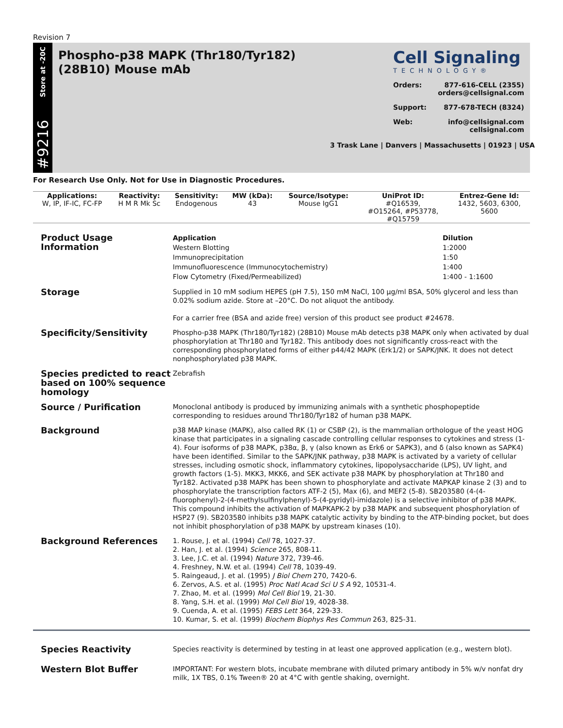Revision 7
Store at -20C
#9216
Phospho-p38 MAPK (Thr180/Tyr182)
(28B10) Mouse mAb
Cell Signaling
TECHNOLOGY®
Orders: 877-616-CELL (2355)
orders@cellsignal.com
Support: 877-678-TECH (8324)
Web: info@cellsignal.com
cellsignal.com
3 Trask Lane | Danvers | Massachusetts | 01923 | USA
For Research Use Only. Not for Use in Diagnostic Procedures.
| Applications: | Reactivity: | Sensitivity: | MW (kDa): | Source/Isotype: | UniProt ID: | Entrez-Gene Id: |
| --- | --- | --- | --- | --- | --- | --- |
| W, IP, IF-IC, FC-FP | H M R Mk Sc | Endogenous | 43 | Mouse IgG1 | #Q16539, #O15264, #P53778, #Q15759 | 1432, 5603, 6300, 5600 |
Product Usage Information
| Application | Dilution |
| --- | --- |
| Western Blotting | 1:2000 |
| Immunoprecipitation | 1:50 |
| Immunofluorescence (Immunocytochemistry) | 1:400 |
| Flow Cytometry (Fixed/Permeabilized) | 1:400 - 1:1600 |
Storage
Supplied in 10 mM sodium HEPES (pH 7.5), 150 mM NaCl, 100 µg/ml BSA, 50% glycerol and less than 0.02% sodium azide. Store at –20°C. Do not aliquot the antibody.
For a carrier free (BSA and azide free) version of this product see product #24678.
Specificity/Sensitivity
Phospho-p38 MAPK (Thr180/Tyr182) (28B10) Mouse mAb detects p38 MAPK only when activated by dual phosphorylation at Thr180 and Tyr182. This antibody does not significantly cross-react with the corresponding phosphorylated forms of either p44/42 MAPK (Erk1/2) or SAPK/JNK. It does not detect nonphosphorylated p38 MAPK.
Species predicted to react based on 100% sequence homology
Zebrafish
Source / Purification
Monoclonal antibody is produced by immunizing animals with a synthetic phosphopeptide corresponding to residues around Thr180/Tyr182 of human p38 MAPK.
Background
p38 MAP kinase (MAPK), also called RK (1) or CSBP (2), is the mammalian orthologue of the yeast HOG kinase that participates in a signaling cascade controlling cellular responses to cytokines and stress (1-4). Four isoforms of p38 MAPK, p38α, β, γ (also known as Erk6 or SAPK3), and δ (also known as SAPK4) have been identified. Similar to the SAPK/JNK pathway, p38 MAPK is activated by a variety of cellular stresses, including osmotic shock, inflammatory cytokines, lipopolysaccharide (LPS), UV light, and growth factors (1-5). MKK3, MKK6, and SEK activate p38 MAPK by phosphorylation at Thr180 and Tyr182. Activated p38 MAPK has been shown to phosphorylate and activate MAPKAP kinase 2 (3) and to phosphorylate the transcription factors ATF-2 (5), Max (6), and MEF2 (5-8). SB203580 (4-(4-fluorophenyl)-2-(4-methylsulfinylphenyl)-5-(4-pyridyl)-imidazole) is a selective inhibitor of p38 MAPK. This compound inhibits the activation of MAPKAPK-2 by p38 MAPK and subsequent phosphorylation of HSP27 (9). SB203580 inhibits p38 MAPK catalytic activity by binding to the ATP-binding pocket, but does not inhibit phosphorylation of p38 MAPK by upstream kinases (10).
Background References
1. Rouse, J. et al. (1994) Cell 78, 1027-37.
2. Han, J. et al. (1994) Science 265, 808-11.
3. Lee, J.C. et al. (1994) Nature 372, 739-46.
4. Freshney, N.W. et al. (1994) Cell 78, 1039-49.
5. Raingeaud, J. et al. (1995) J Biol Chem 270, 7420-6.
6. Zervos, A.S. et al. (1995) Proc Natl Acad Sci U S A 92, 10531-4.
7. Zhao, M. et al. (1999) Mol Cell Biol 19, 21-30.
8. Yang, S.H. et al. (1999) Mol Cell Biol 19, 4028-38.
9. Cuenda, A. et al. (1995) FEBS Lett 364, 229-33.
10. Kumar, S. et al. (1999) Biochem Biophys Res Commun 263, 825-31.
Species Reactivity
Species reactivity is determined by testing in at least one approved application (e.g., western blot).
Western Blot Buffer
IMPORTANT: For western blots, incubate membrane with diluted primary antibody in 5% w/v nonfat dry milk, 1X TBS, 0.1% Tween® 20 at 4°C with gentle shaking, overnight.